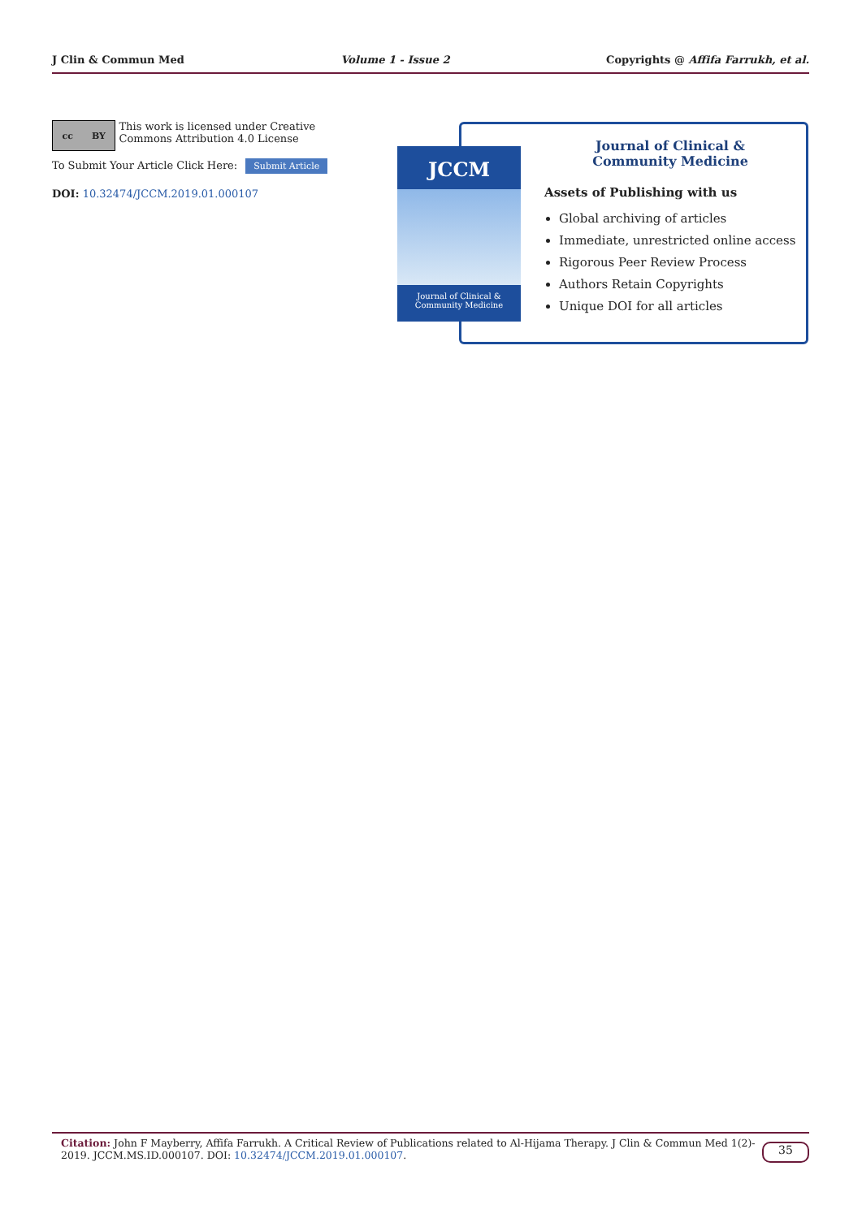J Clin & Commun Med Volume 1 - Issue 2 Copyrights @ Affifa Farrukh, et al.
cc BY
This work is licensed under Creative Commons Attribution 4.0 License
To Submit Your Article Click Here: Submit Article
DOI: 10.32474/JCCM.2019.01.000107
JCCM
Journal of Clinical &
Community Medicine
Journal of Clinical &
Community Medicine
Assets of Publishing with us
Global archiving of articles
Immediate, unrestricted online access
Rigorous Peer Review Process
Authors Retain Copyrights
Unique DOI for all articles
Citation: John F Mayberry, Affifa Farrukh. A Critical Review of Publications related to Al-Hijama Therapy. J Clin & Commun Med 1(2)-
2019. JCCM.MS.ID.000107. DOI: 10.32474/JCCM.2019.01.000107.
35